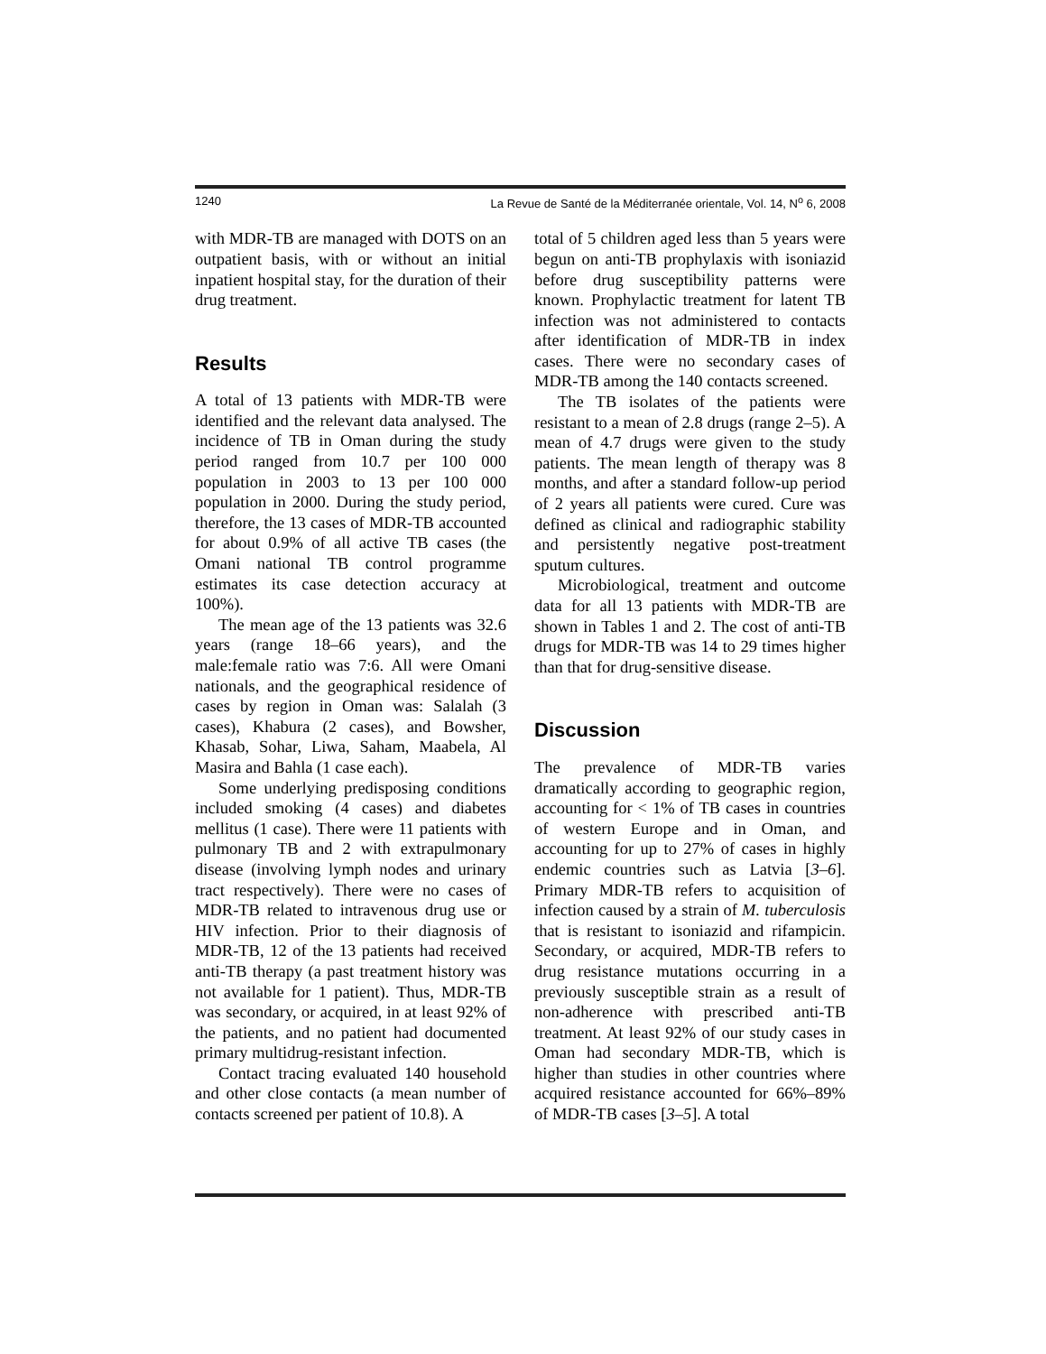1240 La Revue de Santé de la Méditerranée orientale, Vol. 14, N<sup>o</sup> 6, 2008
with MDR-TB are managed with DOTS on an outpatient basis, with or without an initial inpatient hospital stay, for the duration of their drug treatment.
Results
A total of 13 patients with MDR-TB were identified and the relevant data analysed. The incidence of TB in Oman during the study period ranged from 10.7 per 100 000 population in 2003 to 13 per 100 000 population in 2000. During the study period, therefore, the 13 cases of MDR-TB accounted for about 0.9% of all active TB cases (the Omani national TB control programme estimates its case detection accuracy at 100%).
The mean age of the 13 patients was 32.6 years (range 18–66 years), and the male:female ratio was 7:6. All were Omani nationals, and the geographical residence of cases by region in Oman was: Salalah (3 cases), Khabura (2 cases), and Bowsher, Khasab, Sohar, Liwa, Saham, Maabela, Al Masira and Bahla (1 case each).
Some underlying predisposing conditions included smoking (4 cases) and diabetes mellitus (1 case). There were 11 patients with pulmonary TB and 2 with extrapulmonary disease (involving lymph nodes and urinary tract respectively). There were no cases of MDR-TB related to intravenous drug use or HIV infection. Prior to their diagnosis of MDR-TB, 12 of the 13 patients had received anti-TB therapy (a past treatment history was not available for 1 patient). Thus, MDR-TB was secondary, or acquired, in at least 92% of the patients, and no patient had documented primary multidrug-resistant infection.
Contact tracing evaluated 140 household and other close contacts (a mean number of contacts screened per patient of 10.8). A
total of 5 children aged less than 5 years were begun on anti-TB prophylaxis with isoniazid before drug susceptibility patterns were known. Prophylactic treatment for latent TB infection was not administered to contacts after identification of MDR-TB in index cases. There were no secondary cases of MDR-TB among the 140 contacts screened.
The TB isolates of the patients were resistant to a mean of 2.8 drugs (range 2–5). A mean of 4.7 drugs were given to the study patients. The mean length of therapy was 8 months, and after a standard follow-up period of 2 years all patients were cured. Cure was defined as clinical and radiographic stability and persistently negative post-treatment sputum cultures.
Microbiological, treatment and outcome data for all 13 patients with MDR-TB are shown in Tables 1 and 2. The cost of anti-TB drugs for MDR-TB was 14 to 29 times higher than that for drug-sensitive disease.
Discussion
The prevalence of MDR-TB varies dramatically according to geographic region, accounting for < 1% of TB cases in countries of western Europe and in Oman, and accounting for up to 27% of cases in highly endemic countries such as Latvia [3–6]. Primary MDR-TB refers to acquisition of infection caused by a strain of M. tuberculosis that is resistant to isoniazid and rifampicin. Secondary, or acquired, MDR-TB refers to drug resistance mutations occurring in a previously susceptible strain as a result of non-adherence with prescribed anti-TB treatment. At least 92% of our study cases in Oman had secondary MDR-TB, which is higher than studies in other countries where acquired resistance accounted for 66%–89% of MDR-TB cases [3–5]. A total